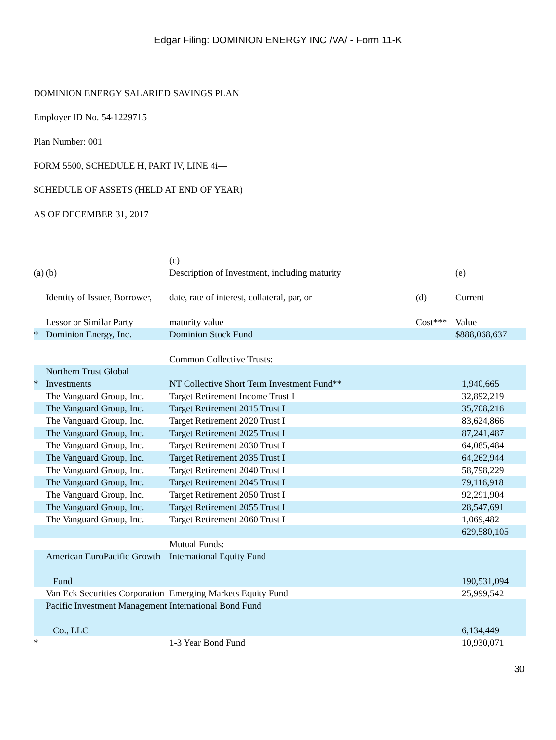Edgar Filing: DOMINION ENERGY INC /VA/ - Form 11-K
DOMINION ENERGY SALARIED SAVINGS PLAN
Employer ID No. 54-1229715
Plan Number: 001
FORM 5500, SCHEDULE H, PART IV, LINE 4i—
SCHEDULE OF ASSETS (HELD AT END OF YEAR)
AS OF DECEMBER 31, 2017
| (a) | (b) | (c) Description of Investment, including maturity | | (e) |
| --- | --- | --- | --- | --- |
| | Identity of Issuer, Borrower, | date, rate of interest, collateral, par, or | (d) | Current |
| | Lessor or Similar Party | maturity value | Cost*** | Value |
| * | Dominion Energy, Inc. | Dominion Stock Fund | | $888,068,637 |
| | | Common Collective Trusts: | | |
| * | Northern Trust Global Investments | NT Collective Short Term Investment Fund** | | 1,940,665 |
| | The Vanguard Group, Inc. | Target Retirement Income Trust I | | 32,892,219 |
| | The Vanguard Group, Inc. | Target Retirement 2015 Trust I | | 35,708,216 |
| | The Vanguard Group, Inc. | Target Retirement 2020 Trust I | | 83,624,866 |
| | The Vanguard Group, Inc. | Target Retirement 2025 Trust I | | 87,241,487 |
| | The Vanguard Group, Inc. | Target Retirement 2030 Trust I | | 64,085,484 |
| | The Vanguard Group, Inc. | Target Retirement 2035 Trust I | | 64,262,944 |
| | The Vanguard Group, Inc. | Target Retirement 2040 Trust I | | 58,798,229 |
| | The Vanguard Group, Inc. | Target Retirement 2045 Trust I | | 79,116,918 |
| | The Vanguard Group, Inc. | Target Retirement 2050 Trust I | | 92,291,904 |
| | The Vanguard Group, Inc. | Target Retirement 2055 Trust I | | 28,547,691 |
| | The Vanguard Group, Inc. | Target Retirement 2060 Trust I | | 1,069,482 |
| | | | | 629,580,105 |
| | | Mutual Funds: | | |
| | American EuroPacific Growth Fund | International Equity Fund | | 190,531,094 |
| | Van Eck Securities Corporation | Emerging Markets Equity Fund | | 25,999,542 |
| | Pacific Investment Management Co., LLC | International Bond Fund | | 6,134,449 |
| * | | 1-3 Year Bond Fund | | 10,930,071 |
30